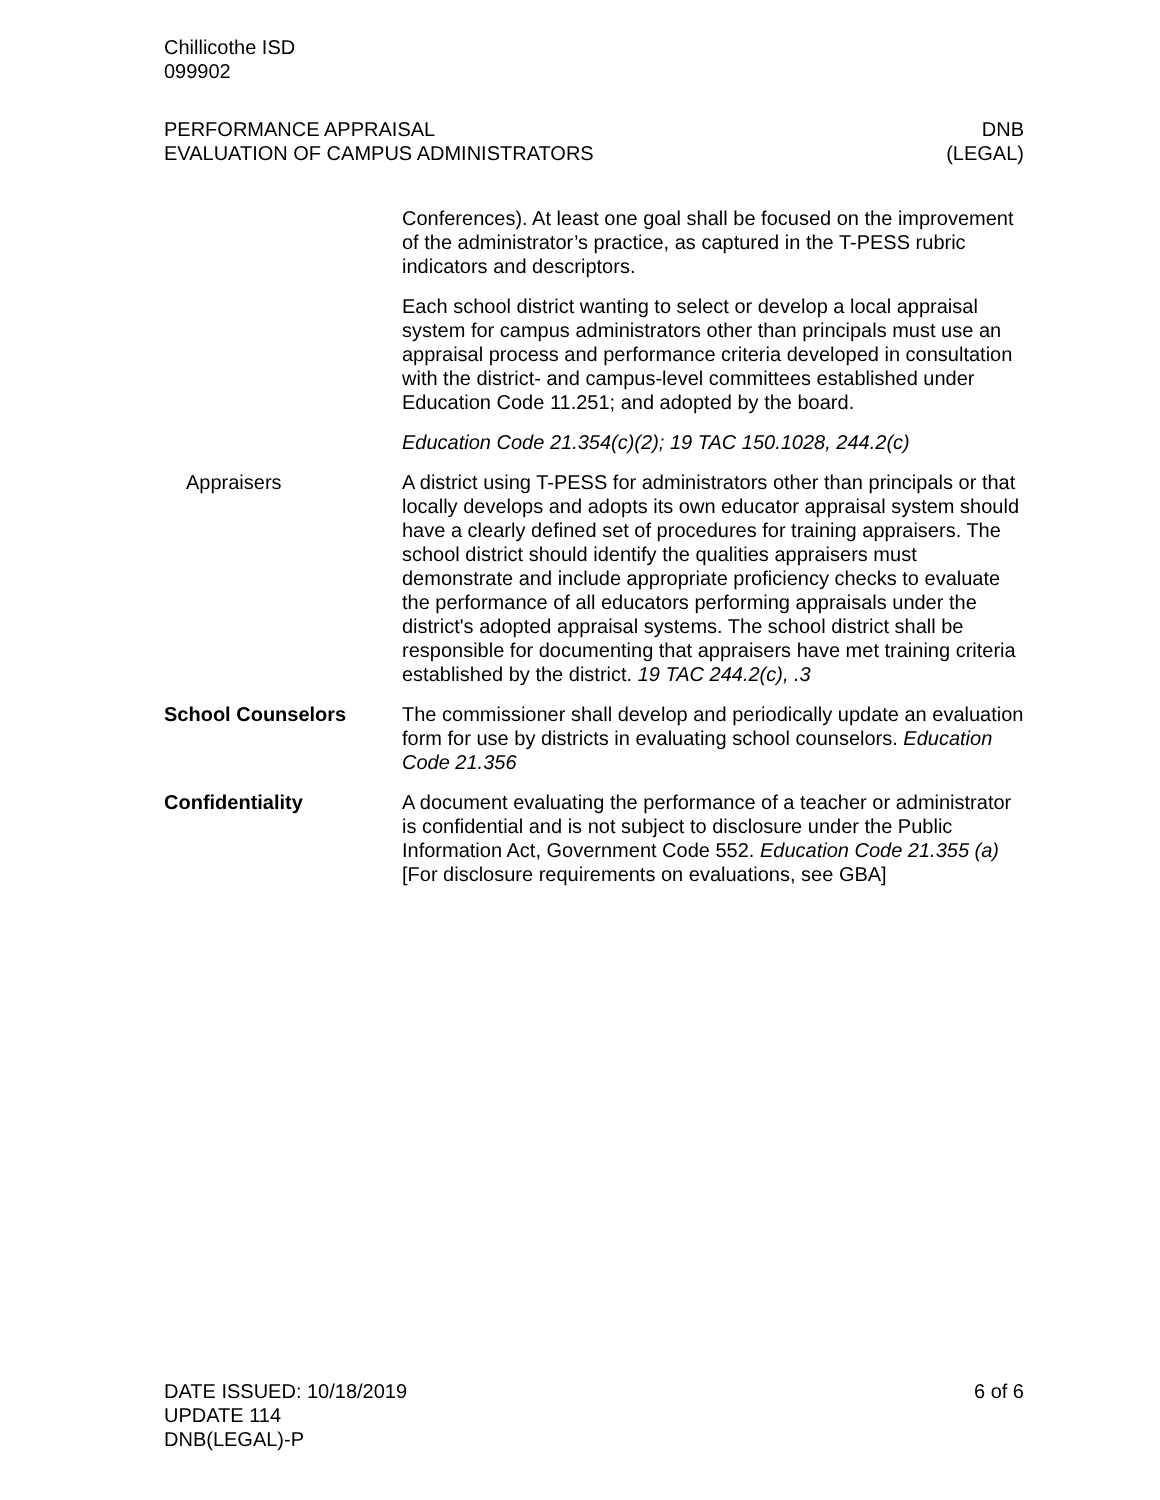Chillicothe ISD
099902
PERFORMANCE APPRAISAL
EVALUATION OF CAMPUS ADMINISTRATORS
DNB
(LEGAL)
Conferences). At least one goal shall be focused on the improvement of the administrator’s practice, as captured in the T-PESS rubric indicators and descriptors.
Each school district wanting to select or develop a local appraisal system for campus administrators other than principals must use an appraisal process and performance criteria developed in consultation with the district- and campus-level committees established under Education Code 11.251; and adopted by the board.
Education Code 21.354(c)(2); 19 TAC 150.1028, 244.2(c)
Appraisers A district using T-PESS for administrators other than principals or that locally develops and adopts its own educator appraisal system should have a clearly defined set of procedures for training appraisers. The school district should identify the qualities appraisers must demonstrate and include appropriate proficiency checks to evaluate the performance of all educators performing appraisals under the district's adopted appraisal systems. The school district shall be responsible for documenting that appraisers have met training criteria established by the district. 19 TAC 244.2(c), .3
School Counselors The commissioner shall develop and periodically update an evaluation form for use by districts in evaluating school counselors. Education Code 21.356
Confidentiality A document evaluating the performance of a teacher or administrator is confidential and is not subject to disclosure under the Public Information Act, Government Code 552. Education Code 21.355 (a) [For disclosure requirements on evaluations, see GBA]
DATE ISSUED: 10/18/2019
UPDATE 114
DNB(LEGAL)-P
6 of 6